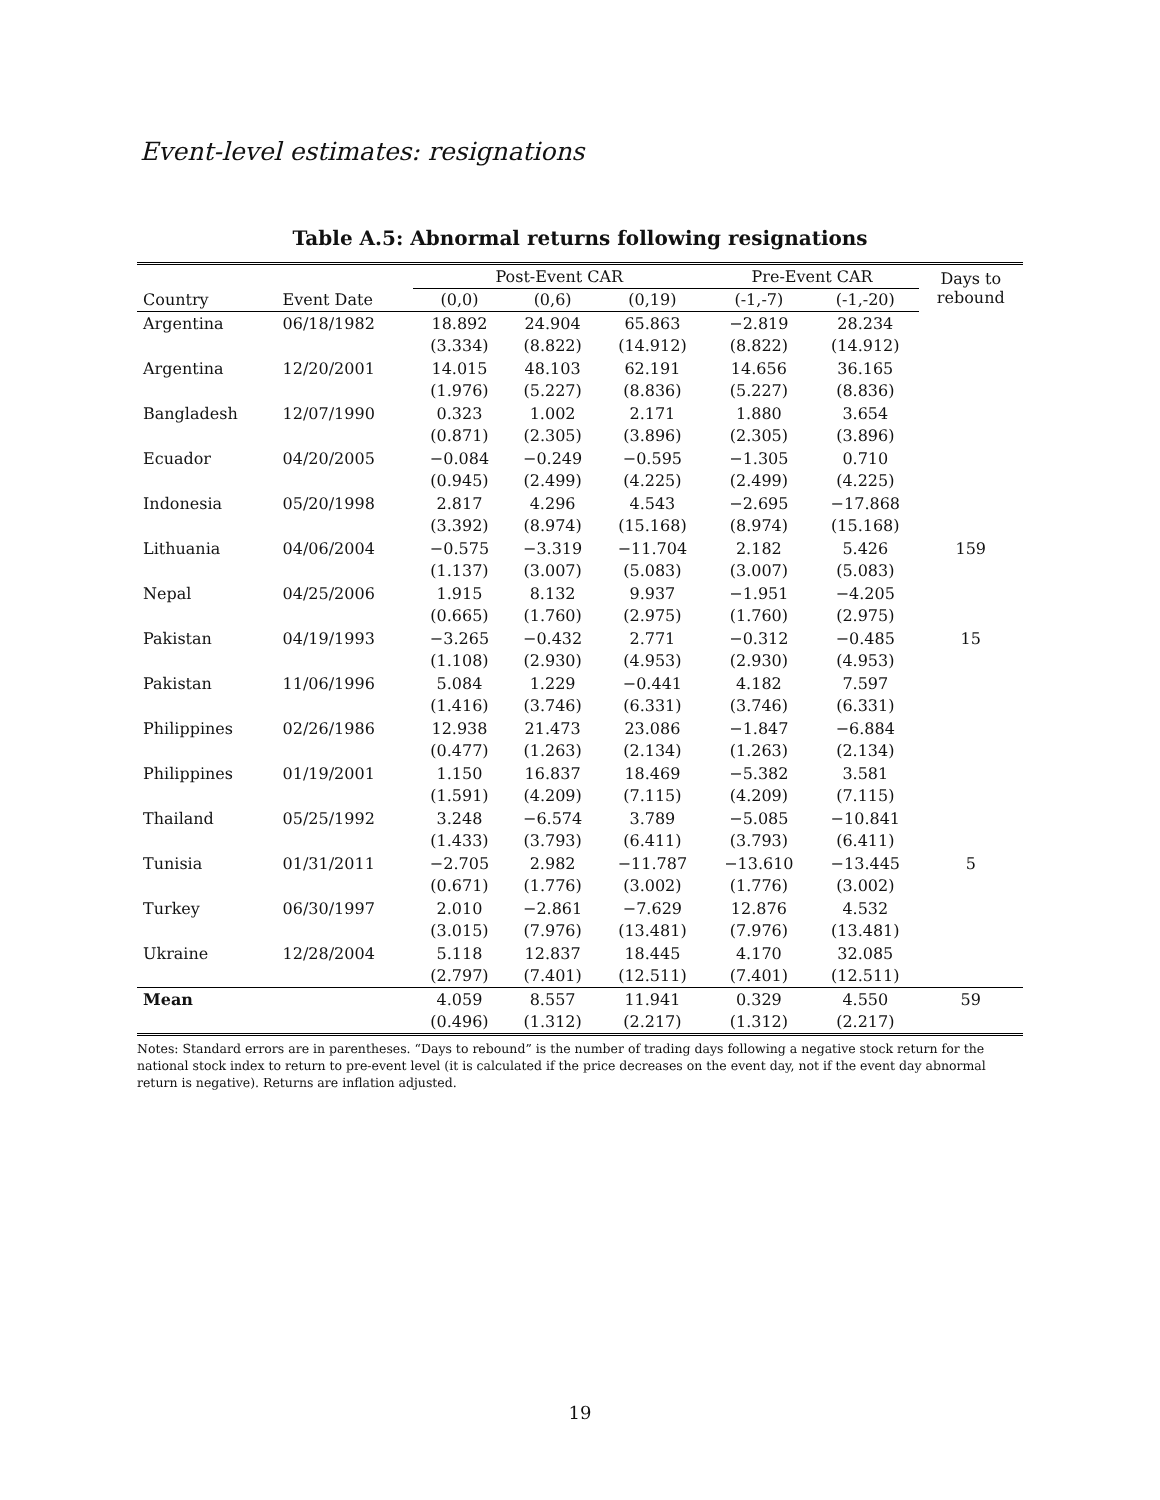Event-level estimates: resignations
Table A.5: Abnormal returns following resignations
| | | Post-Event CAR | | | Pre-Event CAR | | Days to rebound |
| --- | --- | --- | --- | --- | --- | --- | --- |
| Country | Event Date | (0,0) | (0,6) | (0,19) | (-1,-7) | (-1,-20) | |
| Argentina | 06/18/1982 | 18.892 | 24.904 | 65.863 | −2.819 | 28.234 | |
| | | (3.334) | (8.822) | (14.912) | (8.822) | (14.912) | |
| Argentina | 12/20/2001 | 14.015 | 48.103 | 62.191 | 14.656 | 36.165 | |
| | | (1.976) | (5.227) | (8.836) | (5.227) | (8.836) | |
| Bangladesh | 12/07/1990 | 0.323 | 1.002 | 2.171 | 1.880 | 3.654 | |
| | | (0.871) | (2.305) | (3.896) | (2.305) | (3.896) | |
| Ecuador | 04/20/2005 | −0.084 | −0.249 | −0.595 | −1.305 | 0.710 | |
| | | (0.945) | (2.499) | (4.225) | (2.499) | (4.225) | |
| Indonesia | 05/20/1998 | 2.817 | 4.296 | 4.543 | −2.695 | −17.868 | |
| | | (3.392) | (8.974) | (15.168) | (8.974) | (15.168) | |
| Lithuania | 04/06/2004 | −0.575 | −3.319 | −11.704 | 2.182 | 5.426 | 159 |
| | | (1.137) | (3.007) | (5.083) | (3.007) | (5.083) | |
| Nepal | 04/25/2006 | 1.915 | 8.132 | 9.937 | −1.951 | −4.205 | |
| | | (0.665) | (1.760) | (2.975) | (1.760) | (2.975) | |
| Pakistan | 04/19/1993 | −3.265 | −0.432 | 2.771 | −0.312 | −0.485 | 15 |
| | | (1.108) | (2.930) | (4.953) | (2.930) | (4.953) | |
| Pakistan | 11/06/1996 | 5.084 | 1.229 | −0.441 | 4.182 | 7.597 | |
| | | (1.416) | (3.746) | (6.331) | (3.746) | (6.331) | |
| Philippines | 02/26/1986 | 12.938 | 21.473 | 23.086 | −1.847 | −6.884 | |
| | | (0.477) | (1.263) | (2.134) | (1.263) | (2.134) | |
| Philippines | 01/19/2001 | 1.150 | 16.837 | 18.469 | −5.382 | 3.581 | |
| | | (1.591) | (4.209) | (7.115) | (4.209) | (7.115) | |
| Thailand | 05/25/1992 | 3.248 | −6.574 | 3.789 | −5.085 | −10.841 | |
| | | (1.433) | (3.793) | (6.411) | (3.793) | (6.411) | |
| Tunisia | 01/31/2011 | −2.705 | 2.982 | −11.787 | −13.610 | −13.445 | 5 |
| | | (0.671) | (1.776) | (3.002) | (1.776) | (3.002) | |
| Turkey | 06/30/1997 | 2.010 | −2.861 | −7.629 | 12.876 | 4.532 | |
| | | (3.015) | (7.976) | (13.481) | (7.976) | (13.481) | |
| Ukraine | 12/28/2004 | 5.118 | 12.837 | 18.445 | 4.170 | 32.085 | |
| | | (2.797) | (7.401) | (12.511) | (7.401) | (12.511) | |
| Mean | | 4.059 | 8.557 | 11.941 | 0.329 | 4.550 | 59 |
| | | (0.496) | (1.312) | (2.217) | (1.312) | (2.217) | |
Notes: Standard errors are in parentheses. “Days to rebound” is the number of trading days following a negative stock return for the national stock index to return to pre-event level (it is calculated if the price decreases on the event day, not if the event day abnormal return is negative). Returns are inflation adjusted.
19